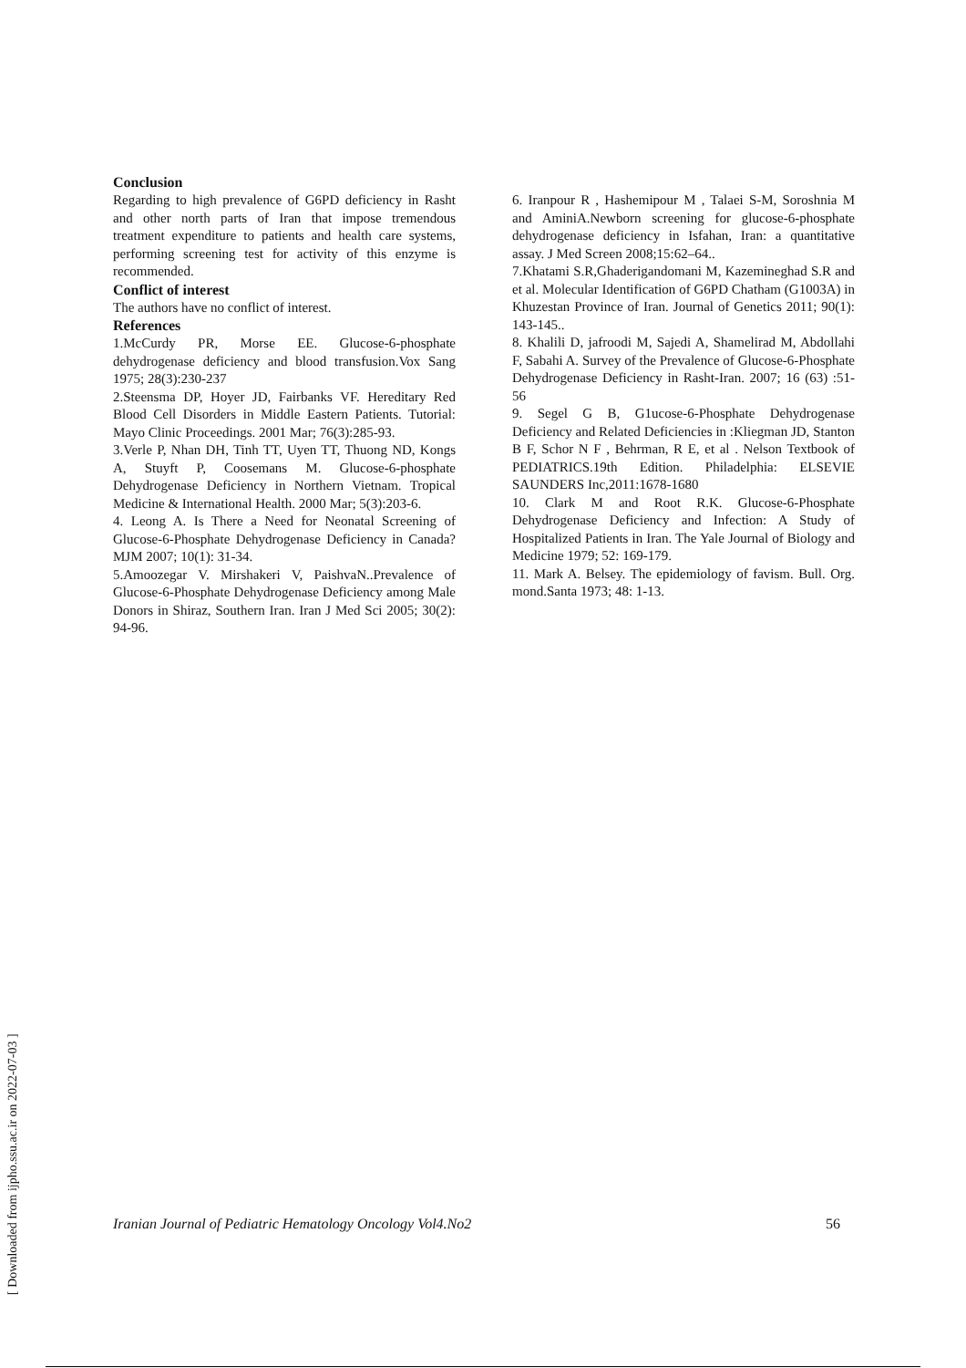Conclusion
Regarding to high prevalence of G6PD deficiency in Rasht and other north parts of Iran that impose tremendous treatment expenditure to patients and health care systems, performing screening test for activity of this enzyme is recommended.
Conflict of interest
The authors have no conflict of interest.
References
1.McCurdy PR, Morse EE. Glucose-6-phosphate dehydrogenase deficiency and blood transfusion.Vox Sang 1975; 28(3):230-237
2.Steensma DP, Hoyer JD, Fairbanks VF. Hereditary Red Blood Cell Disorders in Middle Eastern Patients. Tutorial: Mayo Clinic Proceedings. 2001 Mar; 76(3):285-93.
3.Verle P, Nhan DH, Tinh TT, Uyen TT, Thuong ND, Kongs A, Stuyft P, Coosemans M. Glucose-6-phosphate Dehydrogenase Deficiency in Northern Vietnam. Tropical Medicine & International Health. 2000 Mar; 5(3):203-6.
4. Leong A. Is There a Need for Neonatal Screening of Glucose-6-Phosphate Dehydrogenase Deficiency in Canada? MJM 2007; 10(1): 31-34.
5.Amoozegar V. Mirshakeri V, PaishvaN..Prevalence of Glucose-6-Phosphate Dehydrogenase Deficiency among Male Donors in Shiraz, Southern Iran. Iran J Med Sci 2005; 30(2): 94-96.
6. Iranpour R , Hashemipour M , Talaei S-M, Soroshnia M and AminiA.Newborn screening for glucose-6-phosphate dehydrogenase deficiency in Isfahan, Iran: a quantitative assay. J Med Screen 2008;15:62–64..
7.Khatami S.R,Ghaderigandomani M, Kazemineghad S.R and et al. Molecular Identification of G6PD Chatham (G1003A) in Khuzestan Province of Iran. Journal of Genetics 2011; 90(1): 143-145..
8. Khalili D, jafroodi M, Sajedi A, Shamelirad M, Abdollahi F, Sabahi A. Survey of the Prevalence of Glucose-6-Phosphate Dehydrogenase Deficiency in Rasht-Iran. 2007; 16 (63) :51-56
9. Segel G B, G1ucose-6-Phosphate Dehydrogenase Deficiency and Related Deficiencies in :Kliegman JD, Stanton B F, Schor N F , Behrman, R E, et al . Nelson Textbook of PEDIATRICS.19th Edition. Philadelphia: ELSEVIE SAUNDERS Inc,2011:1678-1680
10. Clark M and Root R.K. Glucose-6-Phosphate Dehydrogenase Deficiency and Infection: A Study of Hospitalized Patients in Iran. The Yale Journal of Biology and Medicine 1979; 52: 169-179.
11. Mark A. Belsey. The epidemiology of favism. Bull. Org. mond.Santa 1973; 48: 1-13.
[ Downloaded from ijpho.ssu.ac.ir on 2022-07-03 ]
Iranian Journal of Pediatric Hematology Oncology Vol4.No2 56